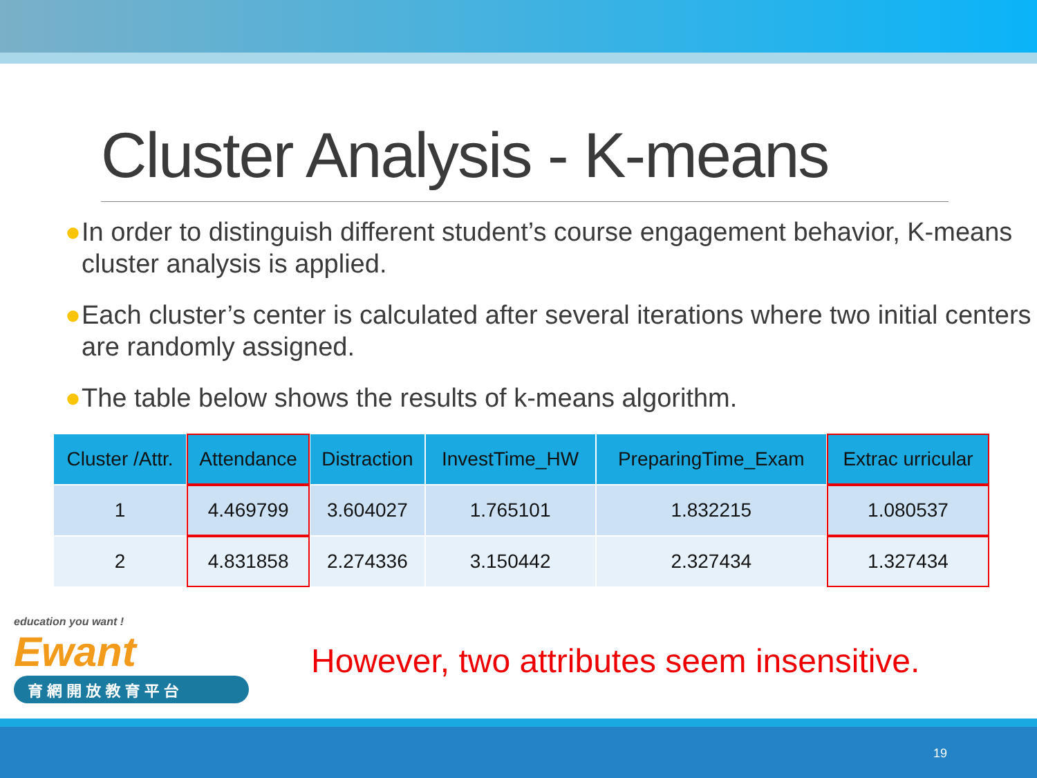Cluster Analysis - K-means
● In order to distinguish different student’s course engagement behavior, K-means cluster analysis is applied.
● Each cluster’s center is calculated after several iterations where two initial centers are randomly assigned.
● The table below shows the results of k-means algorithm.
| Cluster /Attr. | Attendance | Distraction | InvestTime_HW | PreparingTime_Exam | Extrac urricular |
| --- | --- | --- | --- | --- | --- |
| 1 | 4.469799 | 3.604027 | 1.765101 | 1.832215 | 1.080537 |
| 2 | 4.831858 | 2.274336 | 3.150442 | 2.327434 | 1.327434 |
education you want !
Ewant
育 網 開 放 教 育 平 台
However, two attributes seem insensitive.
19